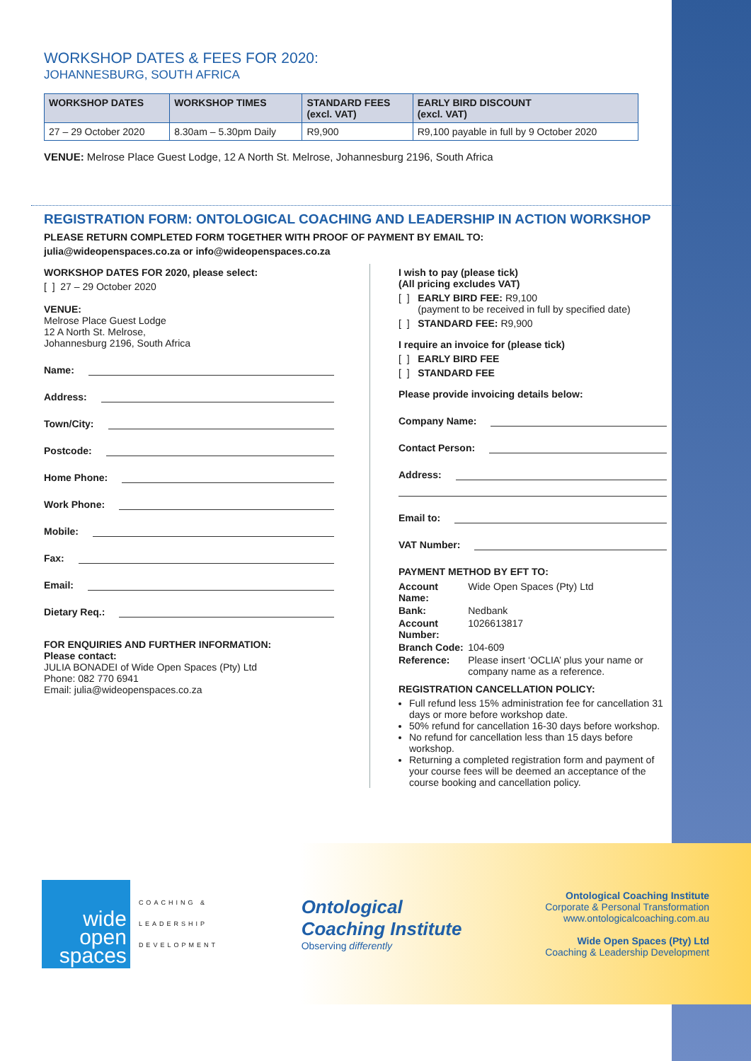WORKSHOP DATES & FEES FOR 2020:
JOHANNESBURG, SOUTH AFRICA
| WORKSHOP DATES | WORKSHOP TIMES | STANDARD FEES (excl. VAT) | EARLY BIRD DISCOUNT (excl. VAT) |
| --- | --- | --- | --- |
| 27 – 29 October 2020 | 8.30am – 5.30pm Daily | R9,900 | R9,100 payable in full by 9 October 2020 |
VENUE: Melrose Place Guest Lodge, 12 A North St. Melrose, Johannesburg 2196, South Africa
REGISTRATION FORM: ONTOLOGICAL COACHING AND LEADERSHIP IN ACTION WORKSHOP
PLEASE RETURN COMPLETED FORM TOGETHER WITH PROOF OF PAYMENT BY EMAIL TO:
julia@wideopenspaces.co.za or info@wideopenspaces.co.za
WORKSHOP DATES FOR 2020, please select:
[ ] 27 – 29 October 2020
VENUE:
Melrose Place Guest Lodge
12 A North St. Melrose,
Johannesburg 2196, South Africa
Name:
Address:
Town/City:
Postcode:
Home Phone:
Work Phone:
Mobile:
Fax:
Email:
Dietary Req.:
FOR ENQUIRIES AND FURTHER INFORMATION:
Please contact:
JULIA BONADEI of Wide Open Spaces (Pty) Ltd
Phone: 082 770 6941
Email: julia@wideopenspaces.co.za
I wish to pay (please tick)
(All pricing excludes VAT)
[ ] EARLY BIRD FEE: R9,100
(payment to be received in full by specified date)
[ ] STANDARD FEE: R9,900
I require an invoice for (please tick)
[ ] EARLY BIRD FEE
[ ] STANDARD FEE
Please provide invoicing details below:
Company Name:
Contact Person:
Address:
Email to:
VAT Number:
PAYMENT METHOD BY EFT TO:
| Account Name: | Wide Open Spaces (Pty) Ltd |
| Bank: | Nedbank |
| Account Number: | 1026613817 |
| Branch Code: | 104-609 |
| Reference: | Please insert ‘OCLIA’ plus your name or company name as a reference. |
REGISTRATION CANCELLATION POLICY:
Full refund less 15% administration fee for cancellation 31 days or more before workshop date.
50% refund for cancellation 16-30 days before workshop.
No refund for cancellation less than 15 days before workshop.
Returning a completed registration form and payment of your course fees will be deemed an acceptance of the course booking and cancellation policy.
wide
open
spaces
COACHING &
LEADERSHIP
DEVELOPMENT
Ontological
Coaching Institute
Observing differently
Ontological Coaching Institute
Corporate & Personal Transformation
www.ontologicalcoaching.com.au
Wide Open Spaces (Pty) Ltd
Coaching & Leadership Development